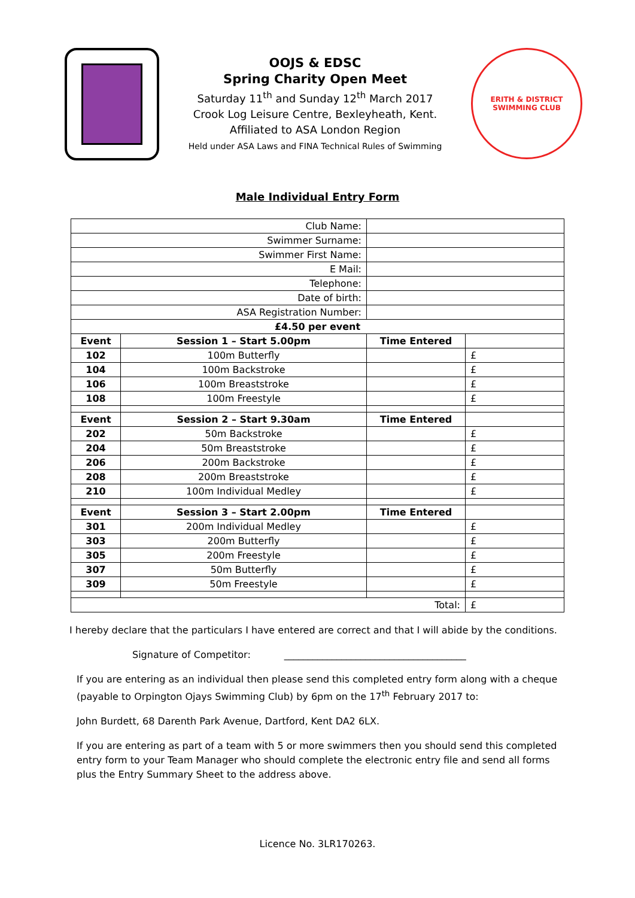OOJS & EDSC
Spring Charity Open Meet
Saturday 11<sup>th</sup> and Sunday 12<sup>th</sup> March 2017
Crook Log Leisure Centre, Bexleyheath, Kent.
Affiliated to ASA London Region
Held under ASA Laws and FINA Technical Rules of Swimming
ERITH & DISTRICT
SWIMMING CLUB
Male Individual Entry Form
| Club Name: | | | |
| Swimmer Surname: | | | |
| Swimmer First Name: | | | |
| E Mail: | | | |
| Telephone: | | | |
| Date of birth: | | | |
| ASA Registration Number: | | | |
| £4.50 per event | | | |
| Event | Session 1 – Start 5.00pm | Time Entered | |
| 102 | 100m Butterfly | | £ |
| 104 | 100m Backstroke | | £ |
| 106 | 100m Breaststroke | | £ |
| 108 | 100m Freestyle | | £ |
| Event | Session 2 – Start 9.30am | Time Entered | |
| 202 | 50m Backstroke | | £ |
| 204 | 50m Breaststroke | | £ |
| 206 | 200m Backstroke | | £ |
| 208 | 200m Breaststroke | | £ |
| 210 | 100m Individual Medley | | £ |
| Event | Session 3 – Start 2.00pm | Time Entered | |
| 301 | 200m Individual Medley | | £ |
| 303 | 200m Butterfly | | £ |
| 305 | 200m Freestyle | | £ |
| 307 | 50m Butterfly | | £ |
| 309 | 50m Freestyle | | £ |
| Total: | | | £ |
I hereby declare that the particulars I have entered are correct and that I will abide by the conditions.
Signature of Competitor: ______________________________________
If you are entering as an individual then please send this completed entry form along with a cheque (payable to Orpington Ojays Swimming Club) by 6pm on the 17<sup>th</sup> February 2017 to:
John Burdett, 68 Darenth Park Avenue, Dartford, Kent DA2 6LX.
If you are entering as part of a team with 5 or more swimmers then you should send this completed entry form to your Team Manager who should complete the electronic entry file and send all forms plus the Entry Summary Sheet to the address above.
Licence No. 3LR170263.